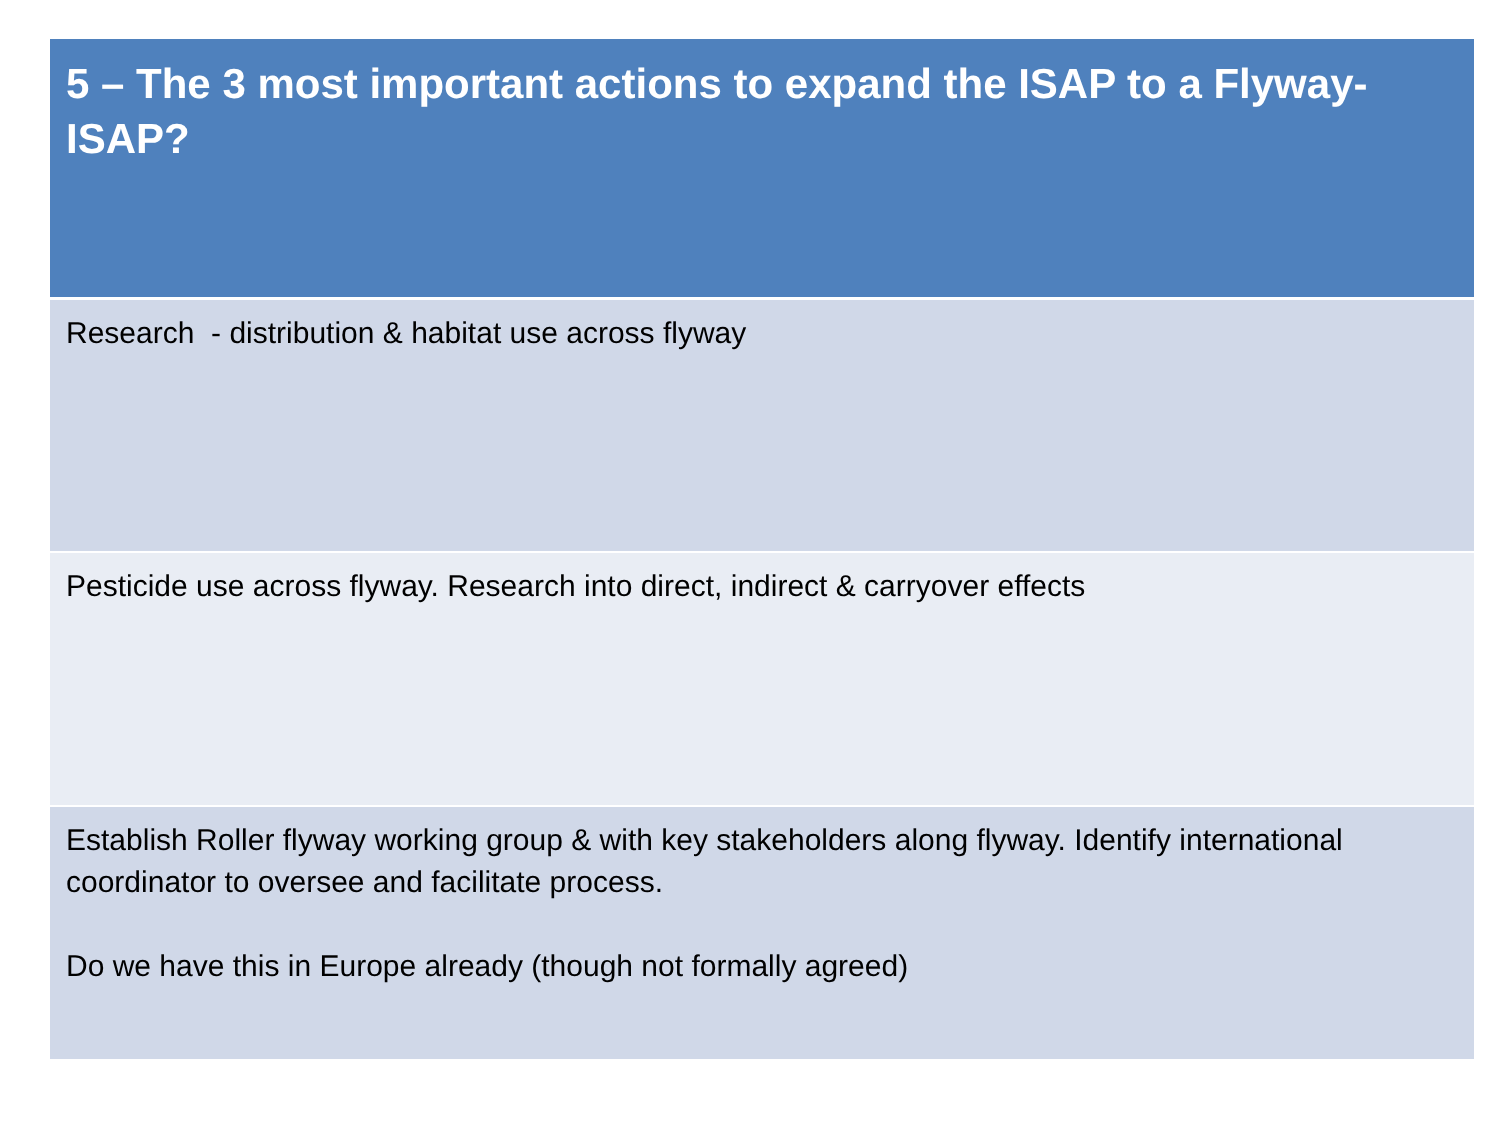| 5 – The 3 most important actions to expand the ISAP to a Flyway-ISAP? |
| --- |
| Research - distribution & habitat use across flyway |
| Pesticide use across flyway. Research into direct, indirect & carryover effects |
| Establish Roller flyway working group & with key stakeholders along flyway. Identify international coordinator to oversee and facilitate process. Do we have this in Europe already (though not formally agreed) |